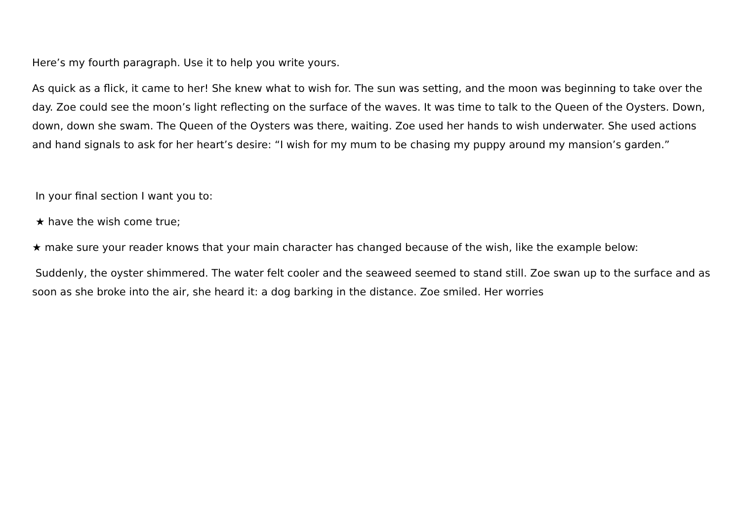Here’s my fourth paragraph. Use it to help you write yours.
As quick as a flick, it came to her! She knew what to wish for. The sun was setting, and the moon was beginning to take over the day. Zoe could see the moon’s light reflecting on the surface of the waves. It was time to talk to the Queen of the Oysters. Down, down, down she swam. The Queen of the Oysters was there, waiting. Zoe used her hands to wish underwater. She used actions and hand signals to ask for her heart’s desire: “I wish for my mum to be chasing my puppy around my mansion’s garden.”
In your final section I want you to:
★ have the wish come true;
★ make sure your reader knows that your main character has changed because of the wish, like the example below:
Suddenly, the oyster shimmered. The water felt cooler and the seaweed seemed to stand still. Zoe swan up to the surface and as soon as she broke into the air, she heard it: a dog barking in the distance. Zoe smiled. Her worries